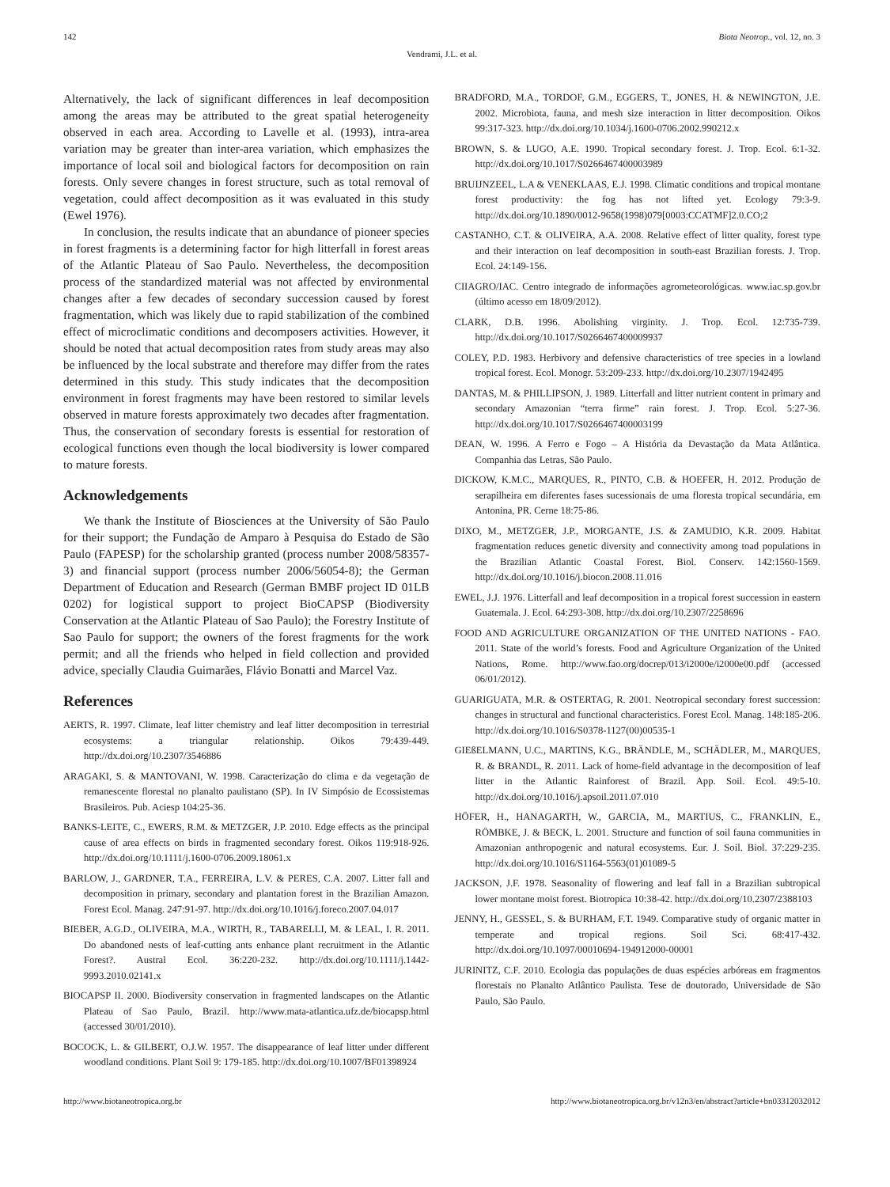142 Biota Neotrop., vol. 12, no. 3
Vendrami, J.L. et al.
Alternatively, the lack of significant differences in leaf decomposition among the areas may be attributed to the great spatial heterogeneity observed in each area. According to Lavelle et al. (1993), intra-area variation may be greater than inter-area variation, which emphasizes the importance of local soil and biological factors for decomposition on rain forests. Only severe changes in forest structure, such as total removal of vegetation, could affect decomposition as it was evaluated in this study (Ewel 1976).
In conclusion, the results indicate that an abundance of pioneer species in forest fragments is a determining factor for high litterfall in forest areas of the Atlantic Plateau of Sao Paulo. Nevertheless, the decomposition process of the standardized material was not affected by environmental changes after a few decades of secondary succession caused by forest fragmentation, which was likely due to rapid stabilization of the combined effect of microclimatic conditions and decomposers activities. However, it should be noted that actual decomposition rates from study areas may also be influenced by the local substrate and therefore may differ from the rates determined in this study. This study indicates that the decomposition environment in forest fragments may have been restored to similar levels observed in mature forests approximately two decades after fragmentation. Thus, the conservation of secondary forests is essential for restoration of ecological functions even though the local biodiversity is lower compared to mature forests.
Acknowledgements
We thank the Institute of Biosciences at the University of São Paulo for their support; the Fundação de Amparo à Pesquisa do Estado de São Paulo (FAPESP) for the scholarship granted (process number 2008/58357-3) and financial support (process number 2006/56054-8); the German Department of Education and Research (German BMBF project ID 01LB 0202) for logistical support to project BioCAPSP (Biodiversity Conservation at the Atlantic Plateau of Sao Paulo); the Forestry Institute of Sao Paulo for support; the owners of the forest fragments for the work permit; and all the friends who helped in field collection and provided advice, specially Claudia Guimarães, Flávio Bonatti and Marcel Vaz.
References
AERTS, R. 1997. Climate, leaf litter chemistry and leaf litter decomposition in terrestrial ecosystems: a triangular relationship. Oikos 79:439-449. http://dx.doi.org/10.2307/3546886
ARAGAKI, S. & MANTOVANI, W. 1998. Caracterização do clima e da vegetação de remanescente florestal no planalto paulistano (SP). In IV Simpósio de Ecossistemas Brasileiros. Pub. Aciesp 104:25-36.
BANKS-LEITE, C., EWERS, R.M. & METZGER, J.P. 2010. Edge effects as the principal cause of area effects on birds in fragmented secondary forest. Oikos 119:918-926. http://dx.doi.org/10.1111/j.1600-0706.2009.18061.x
BARLOW, J., GARDNER, T.A., FERREIRA, L.V. & PERES, C.A. 2007. Litter fall and decomposition in primary, secondary and plantation forest in the Brazilian Amazon. Forest Ecol. Manag. 247:91-97. http://dx.doi.org/10.1016/j.foreco.2007.04.017
BIEBER, A.G.D., OLIVEIRA, M.A., WIRTH, R., TABARELLI, M. & LEAL, I. R. 2011. Do abandoned nests of leaf-cutting ants enhance plant recruitment in the Atlantic Forest?. Austral Ecol. 36:220-232. http://dx.doi.org/10.1111/j.1442-9993.2010.02141.x
BIOCAPSP II. 2000. Biodiversity conservation in fragmented landscapes on the Atlantic Plateau of Sao Paulo, Brazil. http://www.mata-atlantica.ufz.de/biocapsp.html (accessed 30/01/2010).
BOCOCK, L. & GILBERT, O.J.W. 1957. The disappearance of leaf litter under different woodland conditions. Plant Soil 9: 179-185. http://dx.doi.org/10.1007/BF01398924
BRADFORD, M.A., TORDOF, G.M., EGGERS, T., JONES, H. & NEWINGTON, J.E. 2002. Microbiota, fauna, and mesh size interaction in litter decomposition. Oikos 99:317-323. http://dx.doi.org/10.1034/j.1600-0706.2002.990212.x
BROWN, S. & LUGO, A.E. 1990. Tropical secondary forest. J. Trop. Ecol. 6:1-32. http://dx.doi.org/10.1017/S0266467400003989
BRUIJNZEEL, L.A & VENEKLAAS, E.J. 1998. Climatic conditions and tropical montane forest productivity: the fog has not lifted yet. Ecology 79:3-9. http://dx.doi.org/10.1890/0012-9658(1998)079[0003:CCATMF]2.0.CO;2
CASTANHO, C.T. & OLIVEIRA, A.A. 2008. Relative effect of litter quality, forest type and their interaction on leaf decomposition in south-east Brazilian forests. J. Trop. Ecol. 24:149-156.
CIIAGRO/IAC. Centro integrado de informações agrometeorológicas. www.iac.sp.gov.br (último acesso em 18/09/2012).
CLARK, D.B. 1996. Abolishing virginity. J. Trop. Ecol. 12:735-739. http://dx.doi.org/10.1017/S0266467400009937
COLEY, P.D. 1983. Herbivory and defensive characteristics of tree species in a lowland tropical forest. Ecol. Monogr. 53:209-233. http://dx.doi.org/10.2307/1942495
DANTAS, M. & PHILLIPSON, J. 1989. Litterfall and litter nutrient content in primary and secondary Amazonian “terra firme” rain forest. J. Trop. Ecol. 5:27-36. http://dx.doi.org/10.1017/S0266467400003199
DEAN, W. 1996. A Ferro e Fogo – A História da Devastação da Mata Atlântica. Companhia das Letras, São Paulo.
DICKOW, K.M.C., MARQUES, R., PINTO, C.B. & HOEFER, H. 2012. Produção de serapilheira em diferentes fases sucessionais de uma floresta tropical secundária, em Antonina, PR. Cerne 18:75-86.
DIXO, M., METZGER, J.P., MORGANTE, J.S. & ZAMUDIO, K.R. 2009. Habitat fragmentation reduces genetic diversity and connectivity among toad populations in the Brazilian Atlantic Coastal Forest. Biol. Conserv. 142:1560-1569. http://dx.doi.org/10.1016/j.biocon.2008.11.016
EWEL, J.J. 1976. Litterfall and leaf decomposition in a tropical forest succession in eastern Guatemala. J. Ecol. 64:293-308. http://dx.doi.org/10.2307/2258696
FOOD AND AGRICULTURE ORGANIZATION OF THE UNITED NATIONS - FAO. 2011. State of the world’s forests. Food and Agriculture Organization of the United Nations, Rome. http://www.fao.org/docrep/013/i2000e/i2000e00.pdf (accessed 06/01/2012).
GUARIGUATA, M.R. & OSTERTAG, R. 2001. Neotropical secondary forest succession: changes in structural and functional characteristics. Forest Ecol. Manag. 148:185-206. http://dx.doi.org/10.1016/S0378-1127(00)00535-1
GIEßELMANN, U.C., MARTINS, K.G., BRÄNDLE, M., SCHÄDLER, M., MARQUES, R. & BRANDL, R. 2011. Lack of home-field advantage in the decomposition of leaf litter in the Atlantic Rainforest of Brazil. App. Soil. Ecol. 49:5-10. http://dx.doi.org/10.1016/j.apsoil.2011.07.010
HÖFER, H., HANAGARTH, W., GARCIA, M., MARTIUS, C., FRANKLIN, E., RÖMBKE, J. & BECK, L. 2001. Structure and function of soil fauna communities in Amazonian anthropogenic and natural ecosystems. Eur. J. Soil. Biol. 37:229-235. http://dx.doi.org/10.1016/S1164-5563(01)01089-5
JACKSON, J.F. 1978. Seasonality of flowering and leaf fall in a Brazilian subtropical lower montane moist forest. Biotropica 10:38-42. http://dx.doi.org/10.2307/2388103
JENNY, H., GESSEL, S. & BURHAM, F.T. 1949. Comparative study of organic matter in temperate and tropical regions. Soil Sci. 68:417-432. http://dx.doi.org/10.1097/00010694-194912000-00001
JURINITZ, C.F. 2010. Ecologia das populações de duas espécies arbóreas em fragmentos florestais no Planalto Atlântico Paulista. Tese de doutorado, Universidade de São Paulo, São Paulo.
http://www.biotaneotropica.org.br http://www.biotaneotropica.org.br/v12n3/en/abstract?article+bn03312032012